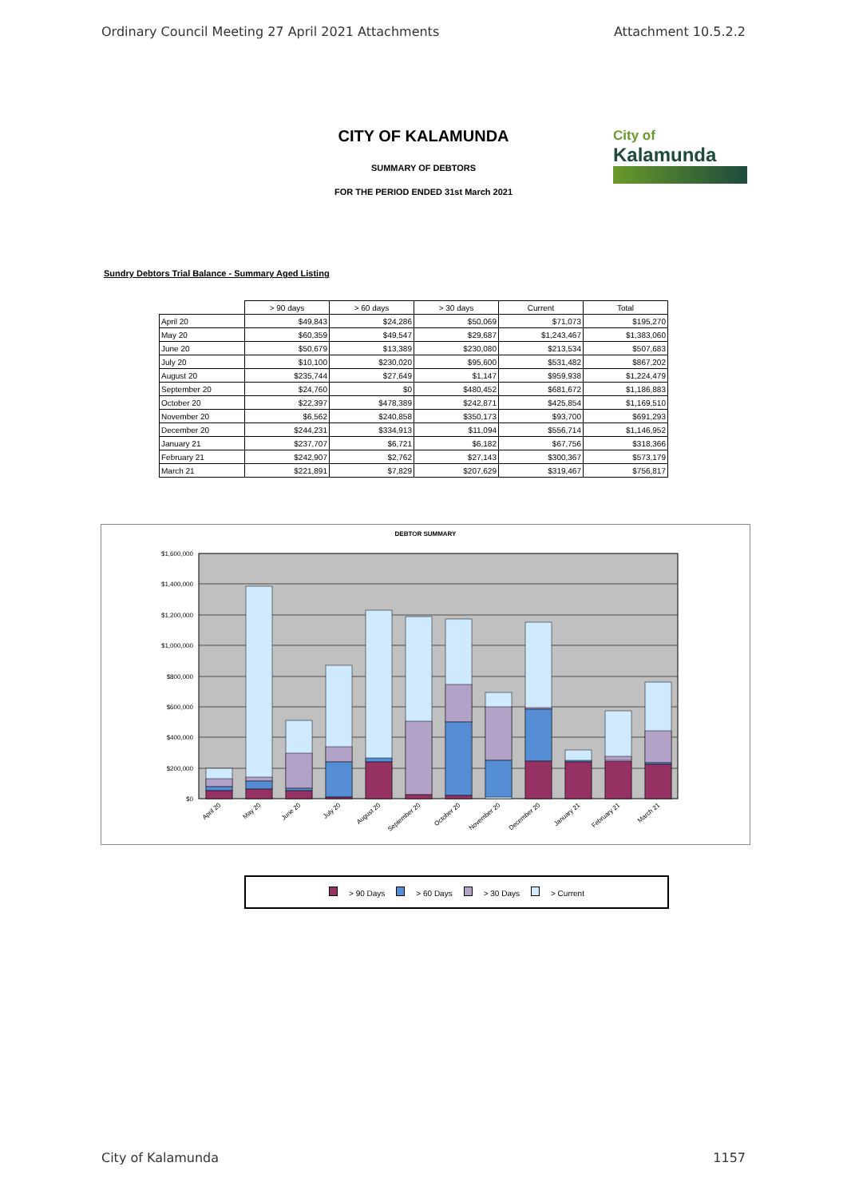Ordinary Council Meeting 27 April 2021 Attachments Attachment 10.5.2.2
City of
Kalamunda
CITY OF KALAMUNDA
SUMMARY OF DEBTORS
FOR THE PERIOD ENDED 31st March 2021
Sundry Debtors Trial Balance - Summary Aged Listing
| | > 90 days | > 60 days | > 30 days | Current | Total |
| --- | --- | --- | --- | --- | --- |
| April 20 | $49,843 | $24,286 | $50,069 | $71,073 | $195,270 |
| May 20 | $60,359 | $49,547 | $29,687 | $1,243,467 | $1,383,060 |
| June 20 | $50,679 | $13,389 | $230,080 | $213,534 | $507,683 |
| July 20 | $10,100 | $230,020 | $95,600 | $531,482 | $867,202 |
| August 20 | $235,744 | $27,649 | $1,147 | $959,938 | $1,224,479 |
| September 20 | $24,760 | $0 | $480,452 | $681,672 | $1,186,883 |
| October 20 | $22,397 | $478,389 | $242,871 | $425,854 | $1,169,510 |
| November 20 | $6,562 | $240,858 | $350,173 | $93,700 | $691,293 |
| December 20 | $244,231 | $334,913 | $11,094 | $556,714 | $1,146,952 |
| January 21 | $237,707 | $6,721 | $6,182 | $67,756 | $318,366 |
| February 21 | $242,907 | $2,762 | $27,143 | $300,367 | $573,179 |
| March 21 | $221,891 | $7,829 | $207,629 | $319,467 | $756,817 |
DEBTOR SUMMARY
$1,600,000
$1,400,000
$1,200,000
$1,000,000
$800,000
$600,000
$400,000
$200,000
$0
April 20
May 20
June 20
July 20
August 20
September 20
October 20
November 20
December 20
January 21
February 21
March 21
> 90 Days > 60 Days > 30 Days > Current
City of Kalamunda 1157